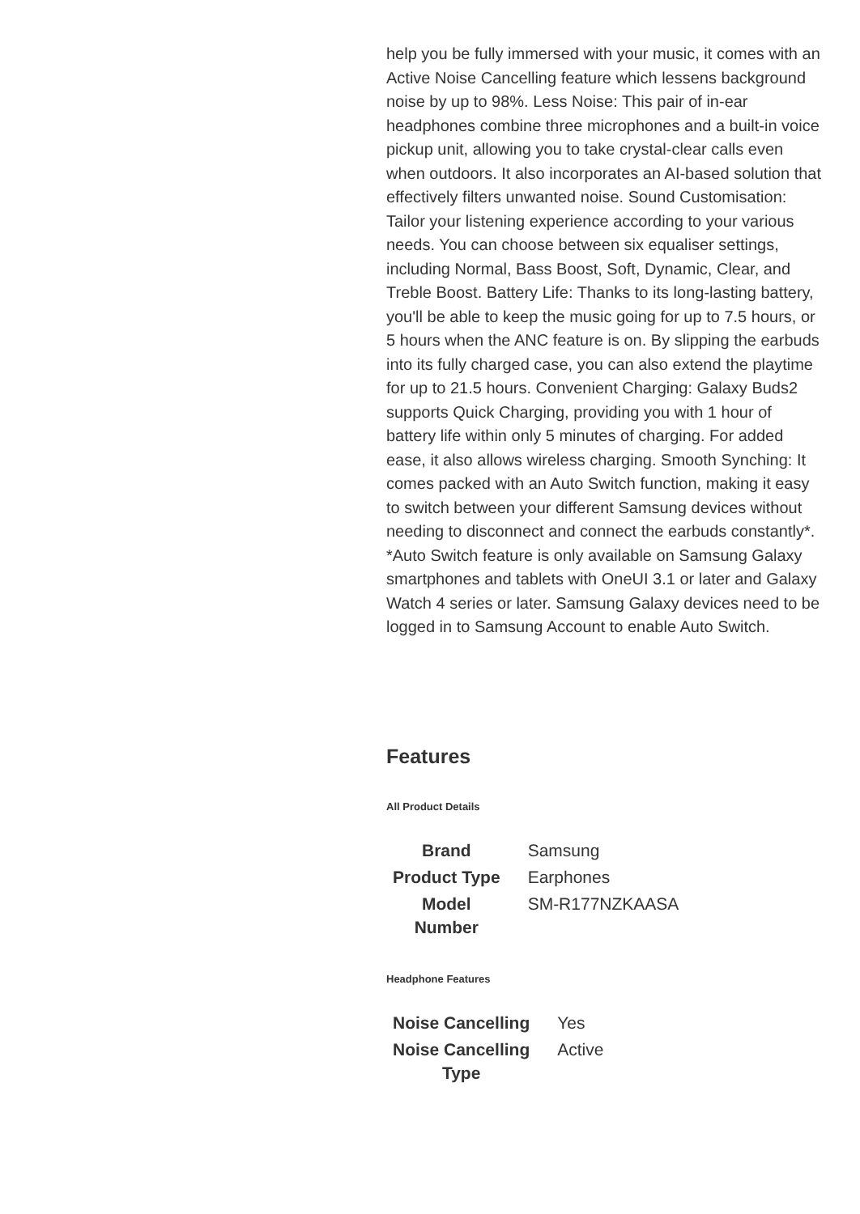help you be fully immersed with your music, it comes with an Active Noise Cancelling feature which lessens background noise by up to 98%. Less Noise: This pair of in-ear headphones combine three microphones and a built-in voice pickup unit, allowing you to take crystal-clear calls even when outdoors. It also incorporates an AI-based solution that effectively filters unwanted noise. Sound Customisation: Tailor your listening experience according to your various needs. You can choose between six equaliser settings, including Normal, Bass Boost, Soft, Dynamic, Clear, and Treble Boost. Battery Life: Thanks to its long-lasting battery, you'll be able to keep the music going for up to 7.5 hours, or 5 hours when the ANC feature is on. By slipping the earbuds into its fully charged case, you can also extend the playtime for up to 21.5 hours. Convenient Charging: Galaxy Buds2 supports Quick Charging, providing you with 1 hour of battery life within only 5 minutes of charging. For added ease, it also allows wireless charging. Smooth Synching: It comes packed with an Auto Switch function, making it easy to switch between your different Samsung devices without needing to disconnect and connect the earbuds constantly*. *Auto Switch feature is only available on Samsung Galaxy smartphones and tablets with OneUI 3.1 or later and Galaxy Watch 4 series or later. Samsung Galaxy devices need to be logged in to Samsung Account to enable Auto Switch.
Features
All Product Details
| Brand | Samsung |
| Product Type | Earphones |
| Model Number | SM-R177NZKAASA |
Headphone Features
| Noise Cancelling | Yes |
| Noise Cancelling Type | Active |